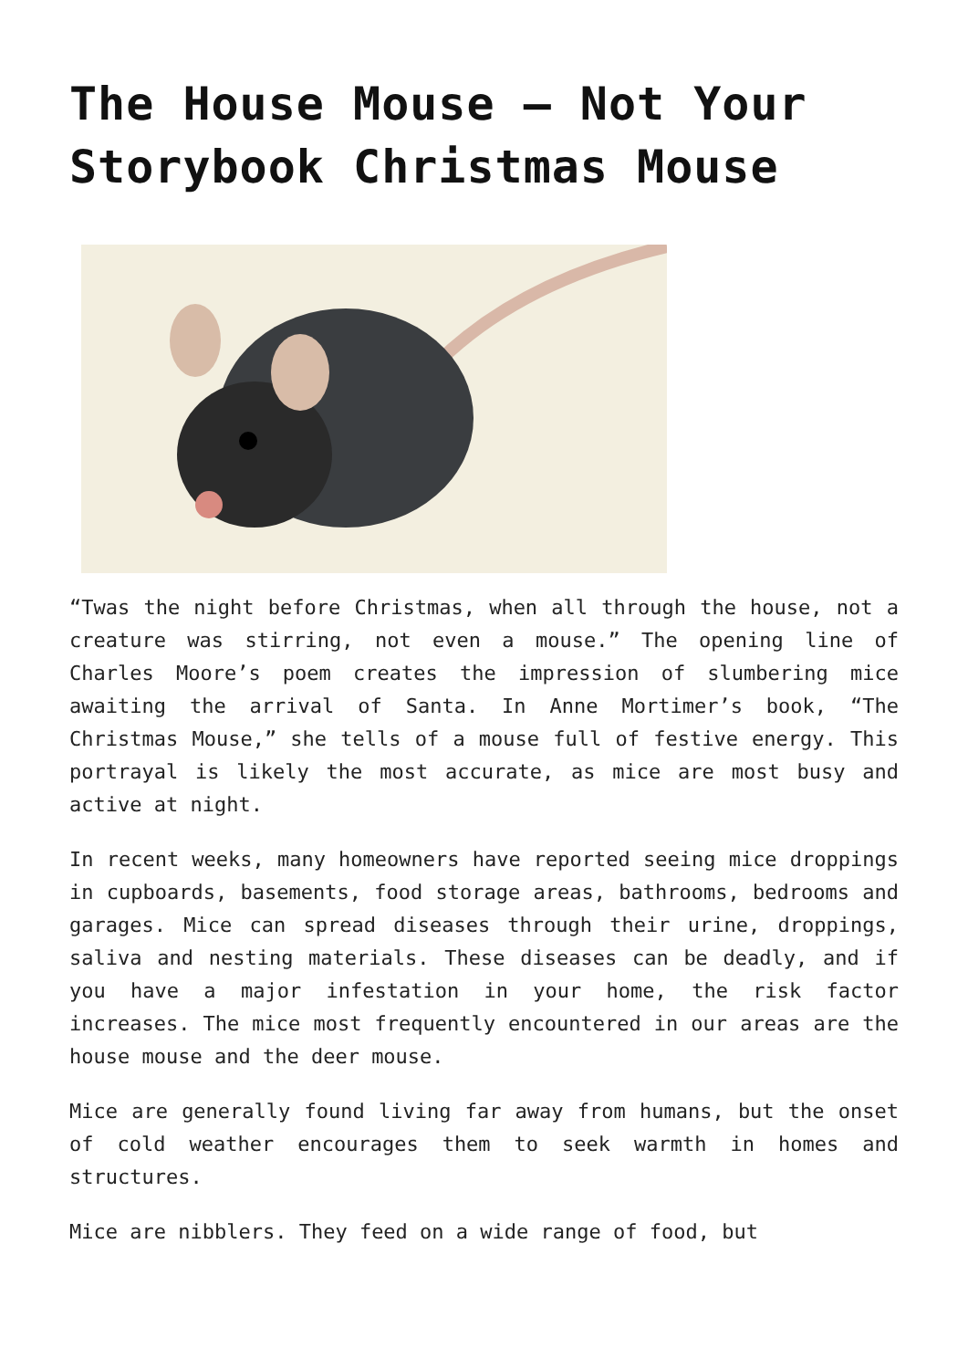The House Mouse – Not Your Storybook Christmas Mouse
“Twas the night before Christmas, when all through the house, not a creature was stirring, not even a mouse.” The opening line of Charles Moore’s poem creates the impression of slumbering mice awaiting the arrival of Santa. In Anne Mortimer’s book, “The Christmas Mouse,” she tells of a mouse full of festive energy. This portrayal is likely the most accurate, as mice are most busy and active at night.
In recent weeks, many homeowners have reported seeing mice droppings in cupboards, basements, food storage areas, bathrooms, bedrooms and garages. Mice can spread diseases through their urine, droppings, saliva and nesting materials. These diseases can be deadly, and if you have a major infestation in your home, the risk factor increases. The mice most frequently encountered in our areas are the house mouse and the deer mouse.
Mice are generally found living far away from humans, but the onset of cold weather encourages them to seek warmth in homes and structures.
Mice are nibblers. They feed on a wide range of food, but